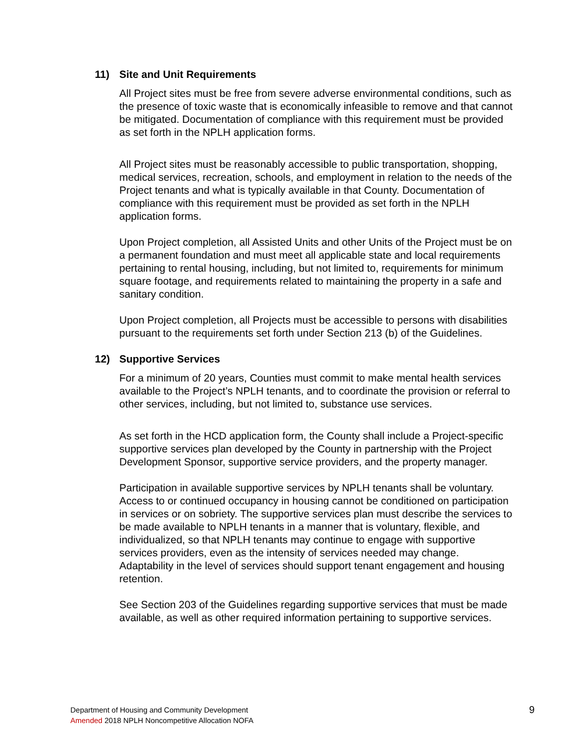11) Site and Unit Requirements
All Project sites must be free from severe adverse environmental conditions, such as the presence of toxic waste that is economically infeasible to remove and that cannot be mitigated. Documentation of compliance with this requirement must be provided as set forth in the NPLH application forms.
All Project sites must be reasonably accessible to public transportation, shopping, medical services, recreation, schools, and employment in relation to the needs of the Project tenants and what is typically available in that County. Documentation of compliance with this requirement must be provided as set forth in the NPLH application forms.
Upon Project completion, all Assisted Units and other Units of the Project must be on a permanent foundation and must meet all applicable state and local requirements pertaining to rental housing, including, but not limited to, requirements for minimum square footage, and requirements related to maintaining the property in a safe and sanitary condition.
Upon Project completion, all Projects must be accessible to persons with disabilities pursuant to the requirements set forth under Section 213 (b) of the Guidelines.
12) Supportive Services
For a minimum of 20 years, Counties must commit to make mental health services available to the Project’s NPLH tenants, and to coordinate the provision or referral to other services, including, but not limited to, substance use services.
As set forth in the HCD application form, the County shall include a Project-specific supportive services plan developed by the County in partnership with the Project Development Sponsor, supportive service providers, and the property manager.
Participation in available supportive services by NPLH tenants shall be voluntary. Access to or continued occupancy in housing cannot be conditioned on participation in services or on sobriety. The supportive services plan must describe the services to be made available to NPLH tenants in a manner that is voluntary, flexible, and individualized, so that NPLH tenants may continue to engage with supportive services providers, even as the intensity of services needed may change. Adaptability in the level of services should support tenant engagement and housing retention.
See Section 203 of the Guidelines regarding supportive services that must be made available, as well as other required information pertaining to supportive services.
Department of Housing and Community Development
Amended 2018 NPLH Noncompetitive Allocation NOFA
9